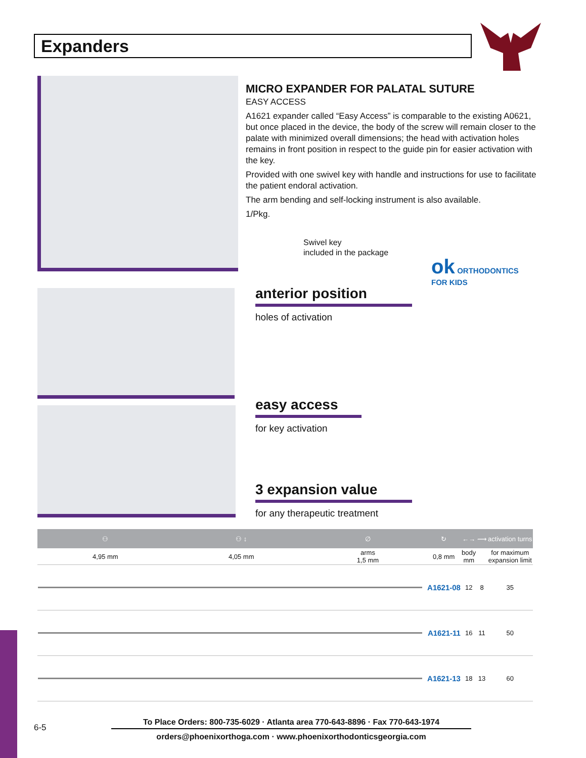Expanders
MICRO EXPANDER FOR PALATAL SUTURE
EASY ACCESS
A1621 expander called “Easy Access” is comparable to the existing A0621, but once placed in the device, the body of the screw will remain closer to the palate with minimized overall dimensions; the head with activation holes remains in front position in respect to the guide pin for easier activation with the key.
Provided with one swivel key with handle and instructions for use to facilitate the patient endoral activation.
The arm bending and self-locking instrument is also available.
1/Pkg.
Swivel key
included in the package
ok ORTHODONTICS
FOR KIDS
anterior position
holes of activation
easy access
for key activation
3 expansion value
for any therapeutic treatment
| ⚇ | ⚇ ↕ | ∅ | ↻ | ←→ | ⟿ | activation turns |
| --- | --- | --- | --- | --- | --- | --- |
| 4,95 mm | 4,05 mm | arms 1,5 mm | 0,8 mm | body mm | | for maximum expansion limit |
| | | | A1621-08 | 12 | 8 | 35 |
| | | | A1621-11 | 16 | 11 | 50 |
| | | | A1621-13 | 18 | 13 | 60 |
6-5
To Place Orders: 800-735-6029 · Atlanta area 770-643-8896 · Fax 770-643-1974
orders@phoenixorthoga.com · www.phoenixorthodonticsgeorgia.com